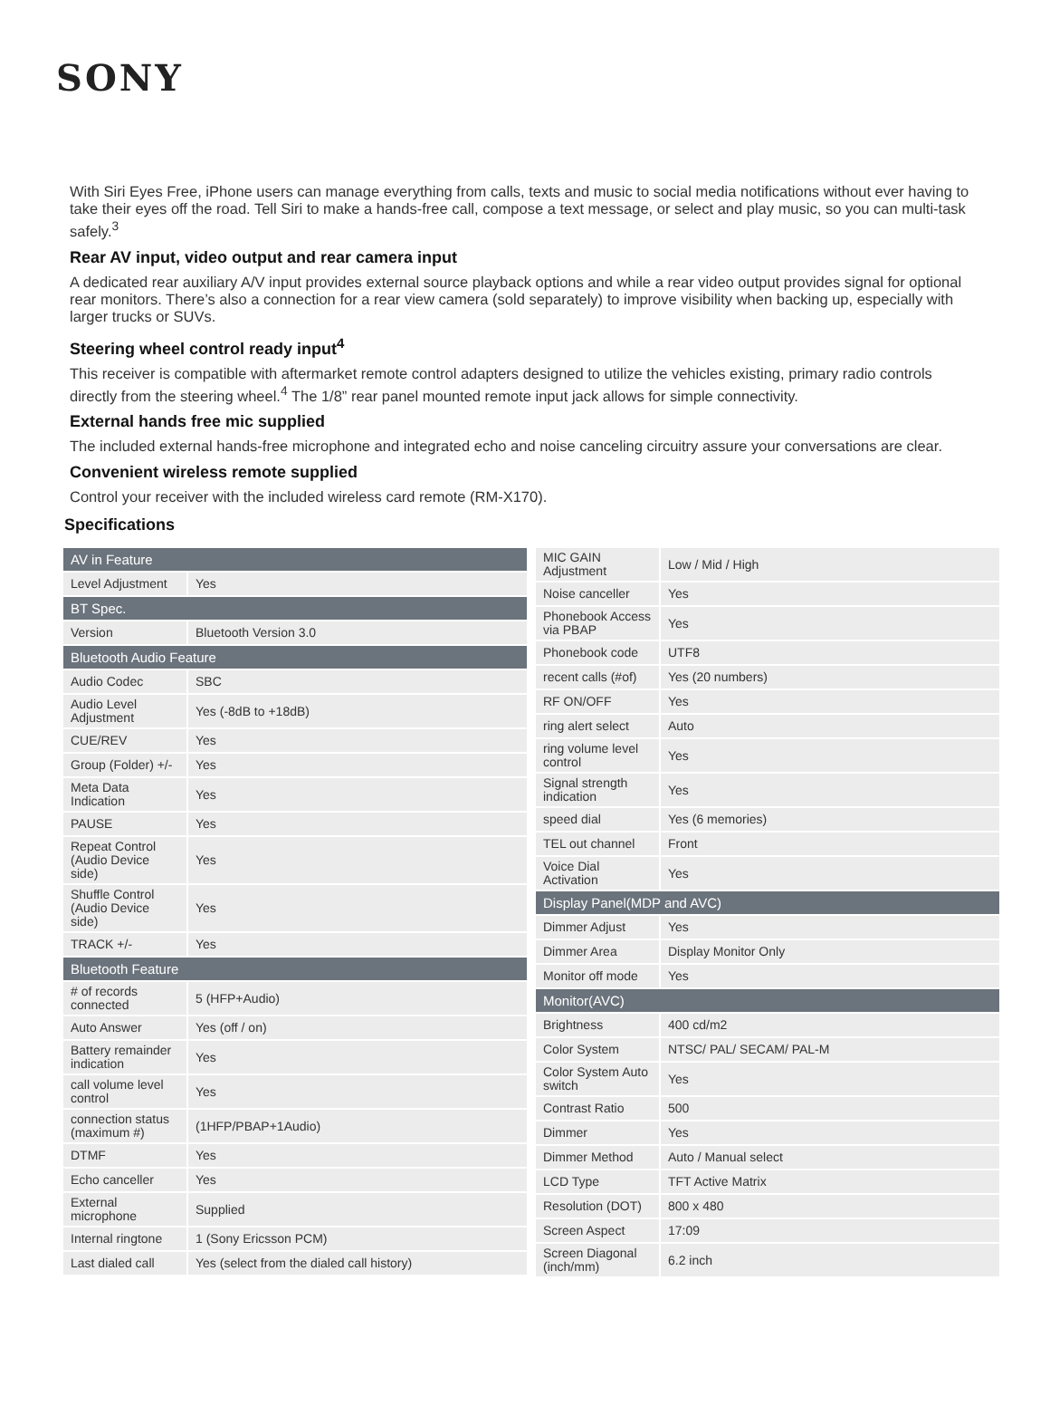SONY
With Siri Eyes Free, iPhone users can manage everything from calls, texts and music to social media notifications without ever having to take their eyes off the road. Tell Siri to make a hands-free call, compose a text message, or select and play music, so you can multi-task safely.<sup>3</sup>
Rear AV input, video output and rear camera input
A dedicated rear auxiliary A/V input provides external source playback options and while a rear video output provides signal for optional rear monitors. There’s also a connection for a rear view camera (sold separately) to improve visibility when backing up, especially with larger trucks or SUVs.
Steering wheel control ready input<sup>4</sup>
This receiver is compatible with aftermarket remote control adapters designed to utilize the vehicles existing, primary radio controls directly from the steering wheel.<sup>4</sup> The 1/8” rear panel mounted remote input jack allows for simple connectivity.
External hands free mic supplied
The included external hands-free microphone and integrated echo and noise canceling circuitry assure your conversations are clear.
Convenient wireless remote supplied
Control your receiver with the included wireless card remote (RM-X170).
Specifications
| AV in Feature | |
| --- | --- |
| Level Adjustment | Yes |
| BT Spec. | |
| Version | Bluetooth Version 3.0 |
| Bluetooth Audio Feature | |
| Audio Codec | SBC |
| Audio Level Adjustment | Yes (-8dB to +18dB) |
| CUE/REV | Yes |
| Group (Folder) +/- | Yes |
| Meta Data Indication | Yes |
| PAUSE | Yes |
| Repeat Control (Audio Device side) | Yes |
| Shuffle Control (Audio Device side) | Yes |
| TRACK +/- | Yes |
| Bluetooth Feature | |
| # of records connected | 5 (HFP+Audio) |
| Auto Answer | Yes (off / on) |
| Battery remainder indication | Yes |
| call volume level control | Yes |
| connection status (maximum #) | (1HFP/PBAP+1Audio) |
| DTMF | Yes |
| Echo canceller | Yes |
| External microphone | Supplied |
| Internal ringtone | 1 (Sony Ericsson PCM) |
| Last dialed call | Yes (select from the dialed call history) |
| MIC GAIN Adjustment | Low / Mid / High |
| Noise canceller | Yes |
| Phonebook Access via PBAP | Yes |
| Phonebook code | UTF8 |
| recent calls (#of) | Yes (20 numbers) |
| RF ON/OFF | Yes |
| ring alert select | Auto |
| ring volume level control | Yes |
| Signal strength indication | Yes |
| speed dial | Yes (6 memories) |
| TEL out channel | Front |
| Voice Dial Activation | Yes |
| Display Panel(MDP and AVC) | |
| Dimmer Adjust | Yes |
| Dimmer Area | Display Monitor Only |
| Monitor off mode | Yes |
| Monitor(AVC) | |
| Brightness | 400 cd/m2 |
| Color System | NTSC/ PAL/ SECAM/ PAL-M |
| Color System Auto switch | Yes |
| Contrast Ratio | 500 |
| Dimmer | Yes |
| Dimmer Method | Auto / Manual select |
| LCD Type | TFT Active Matrix |
| Resolution (DOT) | 800 x 480 |
| Screen Aspect | 17:09 |
| Screen Diagonal (inch/mm) | 6.2 inch |